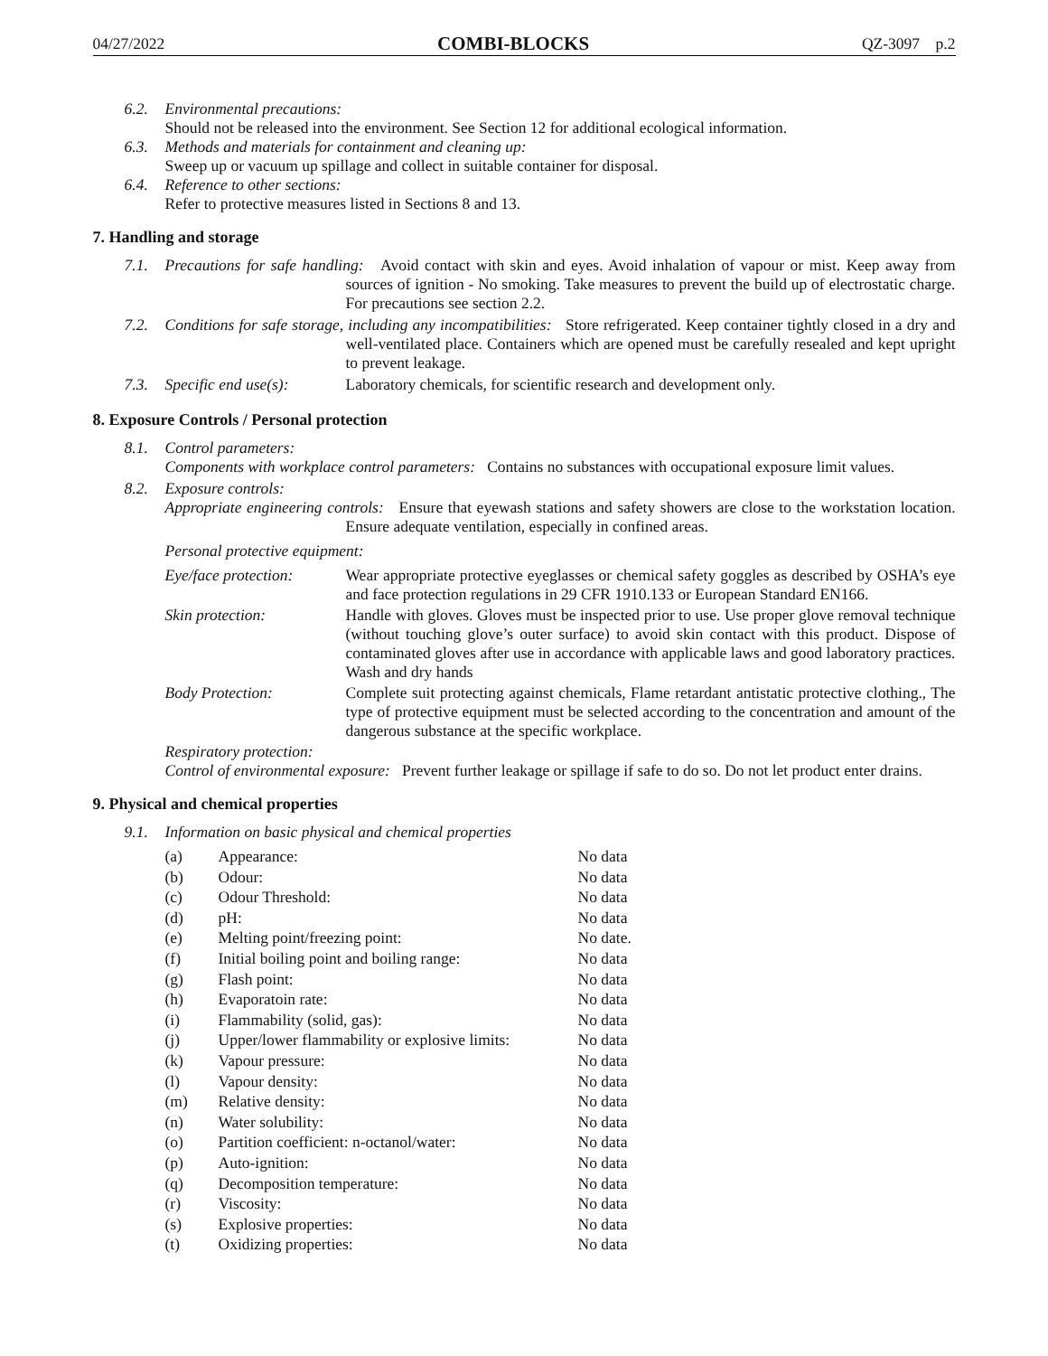04/27/2022 COMBI-BLOCKS QZ-3097 p.2
6.2. Environmental precautions:
Should not be released into the environment. See Section 12 for additional ecological information.
6.3. Methods and materials for containment and cleaning up:
Sweep up or vacuum up spillage and collect in suitable container for disposal.
6.4. Reference to other sections:
Refer to protective measures listed in Sections 8 and 13.
7. Handling and storage
7.1. Precautions for safe handling: Avoid contact with skin and eyes. Avoid inhalation of vapour or mist. Keep away from sources of ignition - No smoking. Take measures to prevent the build up of electrostatic charge. For precautions see section 2.2.
7.2. Conditions for safe storage, including any incompatibilities: Store refrigerated. Keep container tightly closed in a dry and well-ventilated place. Containers which are opened must be carefully resealed and kept upright to prevent leakage.
7.3. Specific end use(s):
Laboratory chemicals, for scientific research and development only.
8. Exposure Controls / Personal protection
8.1. Control parameters:
Components with workplace control parameters: Contains no substances with occupational exposure limit values.
8.2. Exposure controls:
Appropriate engineering controls: Ensure that eyewash stations and safety showers are close to the workstation location. Ensure adequate ventilation, especially in confined areas.
Personal protective equipment:
Eye/face protection:
Wear appropriate protective eyeglasses or chemical safety goggles as described by OSHA’s eye and face protection regulations in 29 CFR 1910.133 or European Standard EN166.
Skin protection: Handle with gloves. Gloves must be inspected prior to use. Use proper glove removal technique (without touching glove’s outer surface) to avoid skin contact with this product. Dispose of contaminated gloves after use in accordance with applicable laws and good laboratory practices. Wash and dry hands
Body Protection: Complete suit protecting against chemicals, Flame retardant antistatic protective clothing., The type of protective equipment must be selected according to the concentration and amount of the dangerous substance at the specific workplace.
Respiratory protection:
Control of environmental exposure: Prevent further leakage or spillage if safe to do so. Do not let product enter drains.
9. Physical and chemical properties
9.1. Information on basic physical and chemical properties
| (a) | Appearance: | No data |
| (b) | Odour: | No data |
| (c) | Odour Threshold: | No data |
| (d) | pH: | No data |
| (e) | Melting point/freezing point: | No date. |
| (f) | Initial boiling point and boiling range: | No data |
| (g) | Flash point: | No data |
| (h) | Evaporatoin rate: | No data |
| (i) | Flammability (solid, gas): | No data |
| (j) | Upper/lower flammability or explosive limits: | No data |
| (k) | Vapour pressure: | No data |
| (l) | Vapour density: | No data |
| (m) | Relative density: | No data |
| (n) | Water solubility: | No data |
| (o) | Partition coefficient: n-octanol/water: | No data |
| (p) | Auto-ignition: | No data |
| (q) | Decomposition temperature: | No data |
| (r) | Viscosity: | No data |
| (s) | Explosive properties: | No data |
| (t) | Oxidizing properties: | No data |